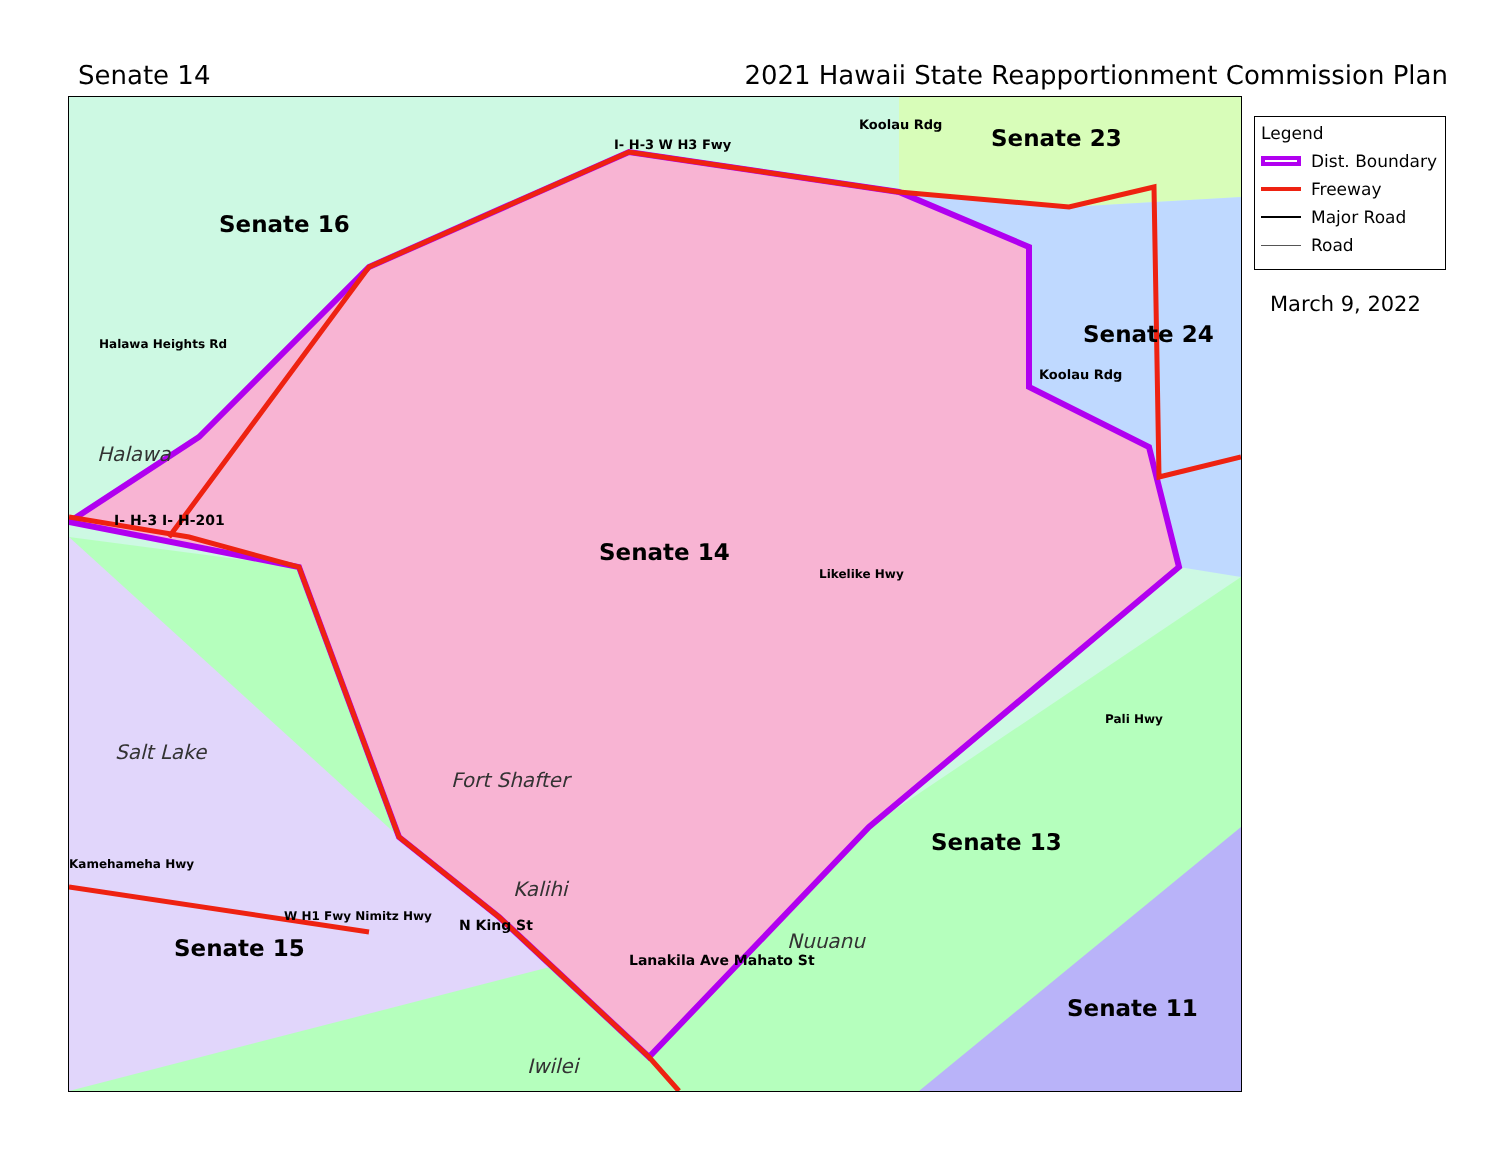Senate 14 2021 Hawaii State Reapportionment Commission Plan
Senate 16
Senate 23
Senate 24
Senate 14
Senate 13
Senate 15
Senate 11
Halawa
Salt Lake
Fort Shafter
Kalihi
Nuuanu
Iwilei
I- H-3 W H3 Fwy
Koolau Rdg
Koolau Rdg
Likelike Hwy
Pali Hwy
Kamehameha Hwy
Halawa Heights Rd
I- H-3 I- H-201
N King St
Lanakila Ave Mahato St
W H1 Fwy Nimitz Hwy
Legend
Dist. Boundary
Freeway
Major Road
Road
March 9, 2022